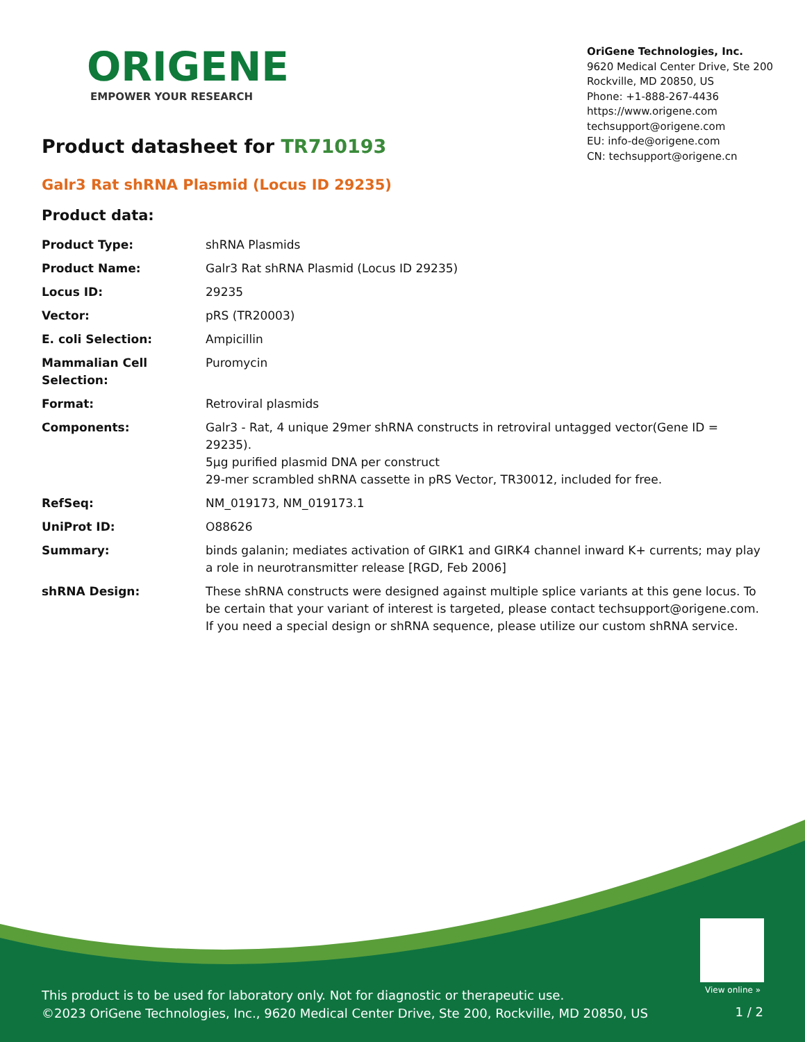ORIGENE
EMPOWER YOUR RESEARCH
OriGene Technologies, Inc.
9620 Medical Center Drive, Ste 200
Rockville, MD 20850, US
Phone: +1-888-267-4436
https://www.origene.com
techsupport@origene.com
EU: info-de@origene.com
CN: techsupport@origene.cn
Product datasheet for TR710193
Galr3 Rat shRNA Plasmid (Locus ID 29235)
Product data:
| Product Type: | shRNA Plasmids |
| Product Name: | Galr3 Rat shRNA Plasmid (Locus ID 29235) |
| Locus ID: | 29235 |
| Vector: | pRS (TR20003) |
| E. coli Selection: | Ampicillin |
| Mammalian Cell Selection: | Puromycin |
| Format: | Retroviral plasmids |
| Components: | Galr3 - Rat, 4 unique 29mer shRNA constructs in retroviral untagged vector(Gene ID = 29235). 5µg purified plasmid DNA per construct 29-mer scrambled shRNA cassette in pRS Vector, TR30012, included for free. |
| RefSeq: | NM_019173 , NM_019173.1 |
| UniProt ID: | O88626 |
| Summary: | binds galanin; mediates activation of GIRK1 and GIRK4 channel inward K+ currents; may play a role in neurotransmitter release [RGD, Feb 2006] |
| shRNA Design: | These shRNA constructs were designed against multiple splice variants at this gene locus. To be certain that your variant of interest is targeted, please contact techsupport@origene.com . If you need a special design or shRNA sequence, please utilize our custom shRNA service . |
View online »
This product is to be used for laboratory only. Not for diagnostic or therapeutic use.
©2023 OriGene Technologies, Inc., 9620 Medical Center Drive, Ste 200, Rockville, MD 20850, US
1 / 2